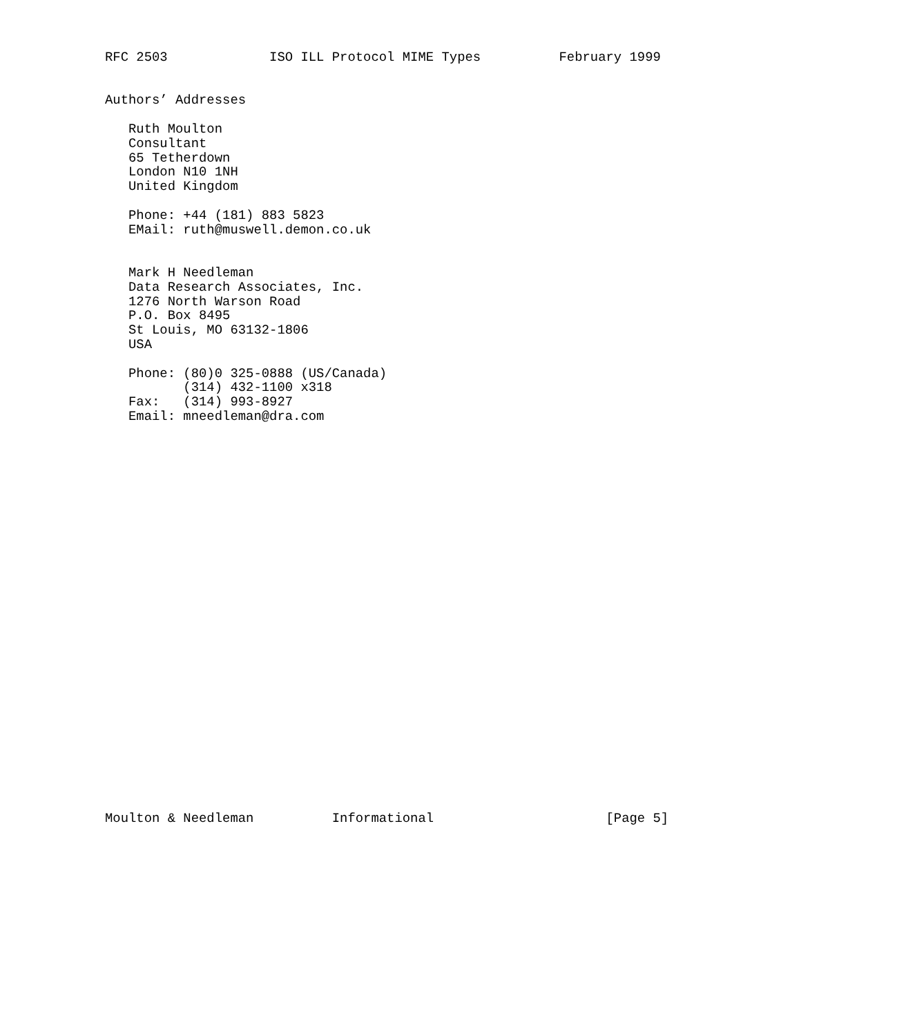RFC 2503             ISO ILL Protocol MIME Types          February 1999


Authors’ Addresses

   Ruth Moulton
   Consultant
   65 Tetherdown
   London N10 1NH
   United Kingdom

   Phone: +44 (181) 883 5823
   EMail: ruth@muswell.demon.co.uk


   Mark H Needleman
   Data Research Associates, Inc.
   1276 North Warson Road
   P.O. Box 8495
   St Louis, MO 63132-1806
   USA

   Phone: (80)0 325-0888 (US/Canada)
          (314) 432-1100 x318
   Fax:   (314) 993-8927
   Email: mneedleman@dra.com



























Moulton & Needleman          Informational                      [Page 5]